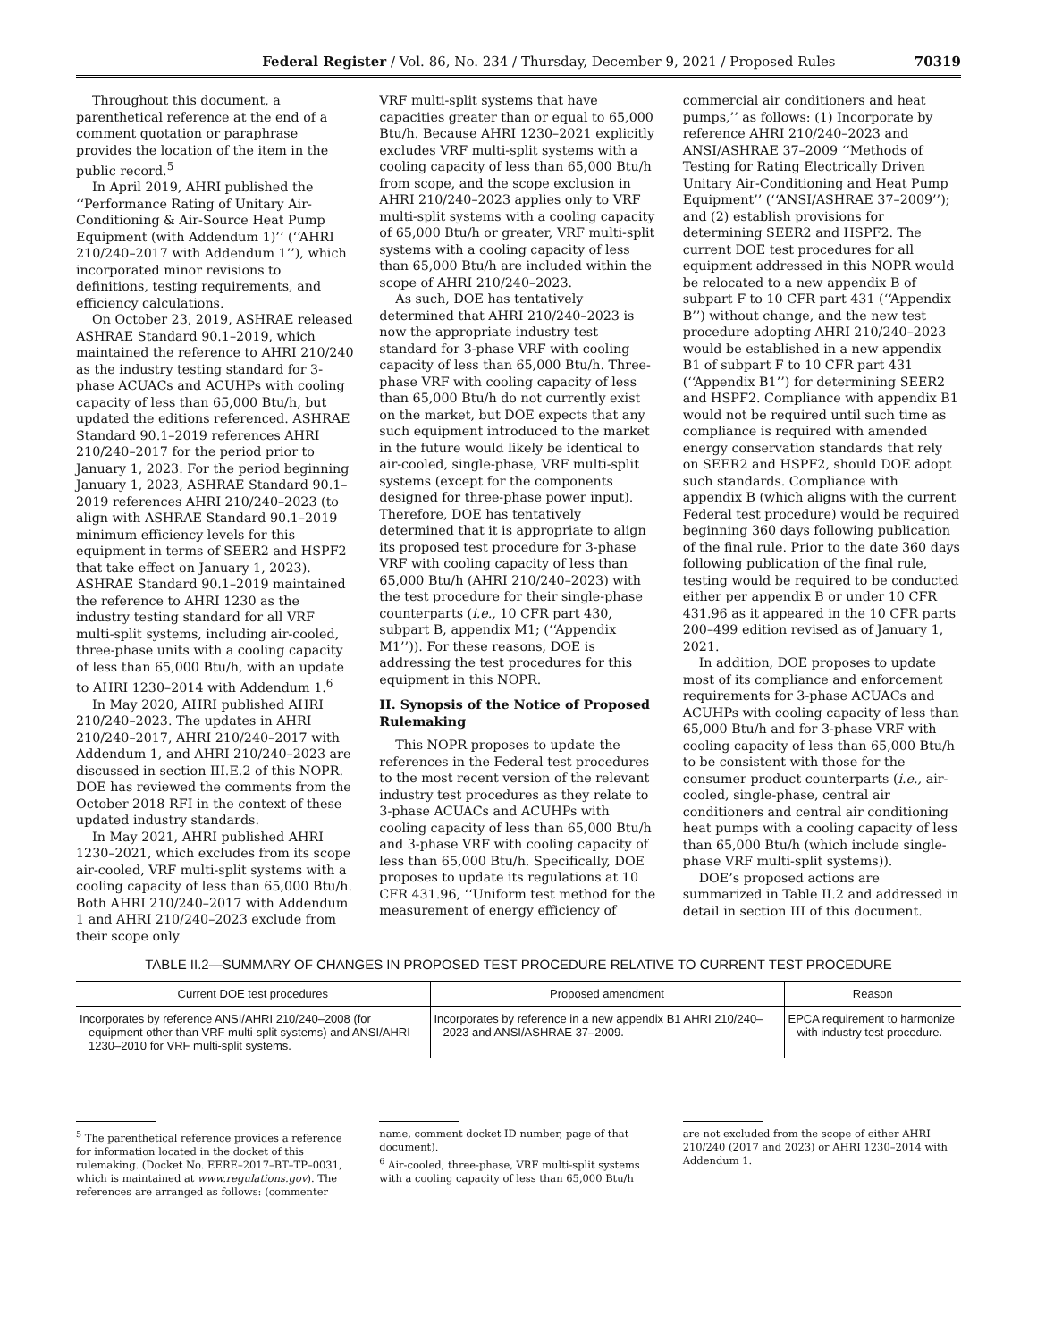Federal Register / Vol. 86, No. 234 / Thursday, December 9, 2021 / Proposed Rules 70319
Throughout this document, a parenthetical reference at the end of a comment quotation or paraphrase provides the location of the item in the public record.<sup>5</sup>
In April 2019, AHRI published the ‘‘Performance Rating of Unitary Air-Conditioning & Air-Source Heat Pump Equipment (with Addendum 1)’’ (‘‘AHRI 210/240–2017 with Addendum 1’’), which incorporated minor revisions to definitions, testing requirements, and efficiency calculations.
On October 23, 2019, ASHRAE released ASHRAE Standard 90.1–2019, which maintained the reference to AHRI 210/240 as the industry testing standard for 3-phase ACUACs and ACUHPs with cooling capacity of less than 65,000 Btu/h, but updated the editions referenced. ASHRAE Standard 90.1–2019 references AHRI 210/240–2017 for the period prior to January 1, 2023. For the period beginning January 1, 2023, ASHRAE Standard 90.1–2019 references AHRI 210/240–2023 (to align with ASHRAE Standard 90.1–2019 minimum efficiency levels for this equipment in terms of SEER2 and HSPF2 that take effect on January 1, 2023). ASHRAE Standard 90.1–2019 maintained the reference to AHRI 1230 as the industry testing standard for all VRF multi-split systems, including air-cooled, three-phase units with a cooling capacity of less than 65,000 Btu/h, with an update to AHRI 1230–2014 with Addendum 1.<sup>6</sup>
In May 2020, AHRI published AHRI 210/240–2023. The updates in AHRI 210/240–2017, AHRI 210/240–2017 with Addendum 1, and AHRI 210/240–2023 are discussed in section III.E.2 of this NOPR. DOE has reviewed the comments from the October 2018 RFI in the context of these updated industry standards.
In May 2021, AHRI published AHRI 1230–2021, which excludes from its scope air-cooled, VRF multi-split systems with a cooling capacity of less than 65,000 Btu/h. Both AHRI 210/240–2017 with Addendum 1 and AHRI 210/240–2023 exclude from their scope only
VRF multi-split systems that have capacities greater than or equal to 65,000 Btu/h. Because AHRI 1230–2021 explicitly excludes VRF multi-split systems with a cooling capacity of less than 65,000 Btu/h from scope, and the scope exclusion in AHRI 210/240–2023 applies only to VRF multi-split systems with a cooling capacity of 65,000 Btu/h or greater, VRF multi-split systems with a cooling capacity of less than 65,000 Btu/h are included within the scope of AHRI 210/240–2023.
As such, DOE has tentatively determined that AHRI 210/240–2023 is now the appropriate industry test standard for 3-phase VRF with cooling capacity of less than 65,000 Btu/h. Three-phase VRF with cooling capacity of less than 65,000 Btu/h do not currently exist on the market, but DOE expects that any such equipment introduced to the market in the future would likely be identical to air-cooled, single-phase, VRF multi-split systems (except for the components designed for three-phase power input). Therefore, DOE has tentatively determined that it is appropriate to align its proposed test procedure for 3-phase VRF with cooling capacity of less than 65,000 Btu/h (AHRI 210/240–2023) with the test procedure for their single-phase counterparts (i.e., 10 CFR part 430, subpart B, appendix M1; (‘‘Appendix M1’’)). For these reasons, DOE is addressing the test procedures for this equipment in this NOPR.
II. Synopsis of the Notice of Proposed Rulemaking
This NOPR proposes to update the references in the Federal test procedures to the most recent version of the relevant industry test procedures as they relate to 3-phase ACUACs and ACUHPs with cooling capacity of less than 65,000 Btu/h and 3-phase VRF with cooling capacity of less than 65,000 Btu/h. Specifically, DOE proposes to update its regulations at 10 CFR 431.96, ‘‘Uniform test method for the measurement of energy efficiency of
commercial air conditioners and heat pumps,’’ as follows: (1) Incorporate by reference AHRI 210/240–2023 and ANSI/ASHRAE 37–2009 ‘‘Methods of Testing for Rating Electrically Driven Unitary Air-Conditioning and Heat Pump Equipment’’ (‘‘ANSI/ASHRAE 37–2009’’); and (2) establish provisions for determining SEER2 and HSPF2. The current DOE test procedures for all equipment addressed in this NOPR would be relocated to a new appendix B of subpart F to 10 CFR part 431 (‘‘Appendix B’’) without change, and the new test procedure adopting AHRI 210/240–2023 would be established in a new appendix B1 of subpart F to 10 CFR part 431 (‘‘Appendix B1’’) for determining SEER2 and HSPF2. Compliance with appendix B1 would not be required until such time as compliance is required with amended energy conservation standards that rely on SEER2 and HSPF2, should DOE adopt such standards. Compliance with appendix B (which aligns with the current Federal test procedure) would be required beginning 360 days following publication of the final rule. Prior to the date 360 days following publication of the final rule, testing would be required to be conducted either per appendix B or under 10 CFR 431.96 as it appeared in the 10 CFR parts 200–499 edition revised as of January 1, 2021.
In addition, DOE proposes to update most of its compliance and enforcement requirements for 3-phase ACUACs and ACUHPs with cooling capacity of less than 65,000 Btu/h and for 3-phase VRF with cooling capacity of less than 65,000 Btu/h to be consistent with those for the consumer product counterparts (i.e., air-cooled, single-phase, central air conditioners and central air conditioning heat pumps with a cooling capacity of less than 65,000 Btu/h (which include single-phase VRF multi-split systems)).
DOE’s proposed actions are summarized in Table II.2 and addressed in detail in section III of this document.
TABLE II.2—SUMMARY OF CHANGES IN PROPOSED TEST PROCEDURE RELATIVE TO CURRENT TEST PROCEDURE
| Current DOE test procedures | Proposed amendment | Reason |
| --- | --- | --- |
| Incorporates by reference ANSI/AHRI 210/240–2008 (for equipment other than VRF multi-split systems) and ANSI/AHRI 1230–2010 for VRF multi-split systems. | Incorporates by reference in a new appendix B1 AHRI 210/240–2023 and ANSI/ASHRAE 37–2009. | EPCA requirement to harmonize with industry test procedure. |
<sup>5</sup> The parenthetical reference provides a reference for information located in the docket of this rulemaking. (Docket No. EERE–2017–BT–TP–0031, which is maintained at www.regulations.gov). The references are arranged as follows: (commenter
name, comment docket ID number, page of that document).
<sup>6</sup> Air-cooled, three-phase, VRF multi-split systems with a cooling capacity of less than 65,000 Btu/h
are not excluded from the scope of either AHRI 210/240 (2017 and 2023) or AHRI 1230–2014 with Addendum 1.